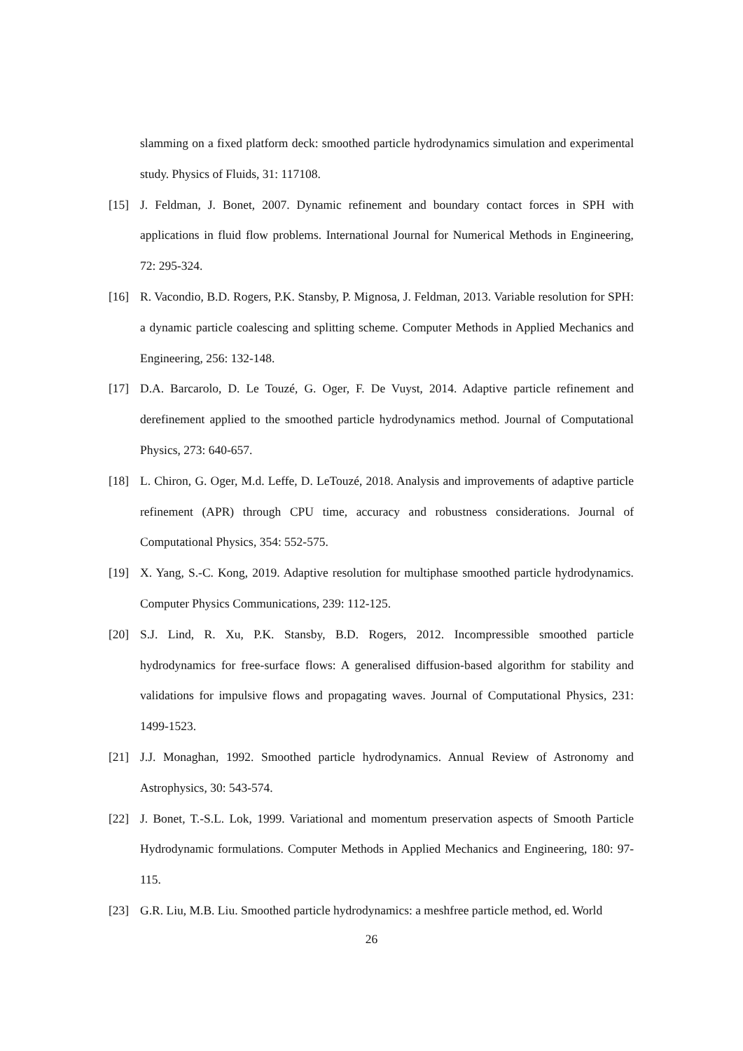slamming on a fixed platform deck: smoothed particle hydrodynamics simulation and experimental study. Physics of Fluids, 31: 117108.
[15] J. Feldman, J. Bonet, 2007. Dynamic refinement and boundary contact forces in SPH with applications in fluid flow problems. International Journal for Numerical Methods in Engineering, 72: 295-324.
[16] R. Vacondio, B.D. Rogers, P.K. Stansby, P. Mignosa, J. Feldman, 2013. Variable resolution for SPH: a dynamic particle coalescing and splitting scheme. Computer Methods in Applied Mechanics and Engineering, 256: 132-148.
[17] D.A. Barcarolo, D. Le Touzé, G. Oger, F. De Vuyst, 2014. Adaptive particle refinement and derefinement applied to the smoothed particle hydrodynamics method. Journal of Computational Physics, 273: 640-657.
[18] L. Chiron, G. Oger, M.d. Leffe, D. LeTouzé, 2018. Analysis and improvements of adaptive particle refinement (APR) through CPU time, accuracy and robustness considerations. Journal of Computational Physics, 354: 552-575.
[19] X. Yang, S.-C. Kong, 2019. Adaptive resolution for multiphase smoothed particle hydrodynamics. Computer Physics Communications, 239: 112-125.
[20] S.J. Lind, R. Xu, P.K. Stansby, B.D. Rogers, 2012. Incompressible smoothed particle hydrodynamics for free-surface flows: A generalised diffusion-based algorithm for stability and validations for impulsive flows and propagating waves. Journal of Computational Physics, 231: 1499-1523.
[21] J.J. Monaghan, 1992. Smoothed particle hydrodynamics. Annual Review of Astronomy and Astrophysics, 30: 543-574.
[22] J. Bonet, T.-S.L. Lok, 1999. Variational and momentum preservation aspects of Smooth Particle Hydrodynamic formulations. Computer Methods in Applied Mechanics and Engineering, 180: 97-115.
[23] G.R. Liu, M.B. Liu. Smoothed particle hydrodynamics: a meshfree particle method, ed. World
26